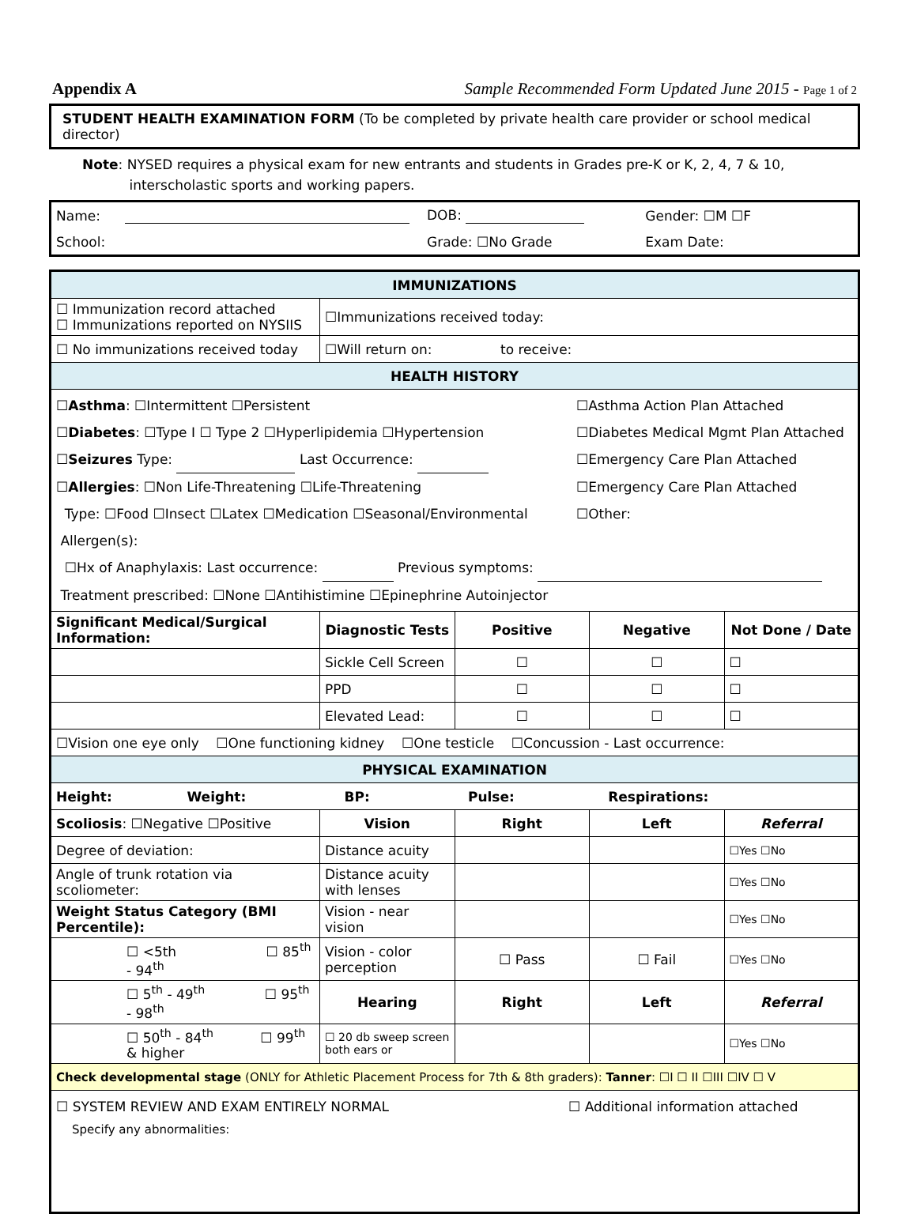Appendix A Sample Recommended Form Updated June 2015 - Page 1 of 2
STUDENT HEALTH EXAMINATION FORM (To be completed by private health care provider or school medical director)
Note: NYSED requires a physical exam for new entrants and students in Grades pre-K or K, 2, 4, 7 & 10,
interscholastic sports and working papers.
| Name: | | DOB: | Gender: ☐M ☐F |
| School: | | Grade: ☐No Grade | Exam Date: |
| IMMUNIZATIONS | | | | |
| ☐ Immunization record attached ☐ Immunizations reported on NYSIIS | ☐Immunizations received today: | | | |
| ☐ No immunizations received today | ☐Will return on: to receive: | | | |
| HEALTH HISTORY | | | | |
| ☐ Asthma : ☐Intermittent ☐Persistent ☐Asthma Action Plan Attached ☐ Diabetes : ☐Type I ☐ Type 2 ☐Hyperlipidemia ☐Hypertension ☐Diabetes Medical Mgmt Plan Attached ☐ Seizures Type: Last Occurrence: ☐Emergency Care Plan Attached ☐ Allergies : ☐Non Life-Threatening ☐Life-Threatening ☐Emergency Care Plan Attached Type: ☐Food ☐Insect ☐Latex ☐Medication ☐Seasonal/Environmental ☐Other: Allergen(s): ☐Hx of Anaphylaxis: Last occurrence: Previous symptoms: Treatment prescribed: ☐None ☐Antihistimine ☐Epinephrine Autoinjector | | | | |
| Significant Medical/Surgical Information: | Diagnostic Tests | Positive | Negative | Not Done / Date |
| | Sickle Cell Screen | ☐ | ☐ | ☐ |
| | PPD | ☐ | ☐ | ☐ |
| | Elevated Lead: | ☐ | ☐ | ☐ |
| ☐Vision one eye only ☐One functioning kidney ☐One testicle ☐Concussion - Last occurrence: | | | | |
| PHYSICAL EXAMINATION | | | | |
| Height: Weight: BP: Pulse: Respirations: | | | | |
| Scoliosis : ☐Negative ☐Positive | Vision | Right | Left | Referral |
| Degree of deviation: | Distance acuity | | | ☐Yes ☐No |
| Angle of trunk rotation via scoliometer: | Distance acuity with lenses | | | ☐Yes ☐No |
| Weight Status Category (BMI Percentile): | Vision - near vision | | | ☐Yes ☐No |
| ☐ <5th ☐ 85<sup>th</sup> - 94<sup>th</sup> | Vision - color perception | ☐ Pass | ☐ Fail | ☐Yes ☐No |
| ☐ 5<sup>th</sup> - 49<sup>th</sup> ☐ 95<sup>th</sup> - 98<sup>th</sup> | Hearing | Right | Left | Referral |
| ☐ 50<sup>th</sup> - 84<sup>th</sup> ☐ 99<sup>th</sup> & higher | ☐ 20 db sweep screen both ears or | | | ☐Yes ☐No |
| Check developmental stage (ONLY for Athletic Placement Process for 7th & 8th graders): Tanner : ☐I ☐ II ☐III ☐IV ☐ V | | | | |
| ☐ SYSTEM REVIEW AND EXAM ENTIRELY NORMAL ☐ Additional information attached Specify any abnormalities: | | | | |